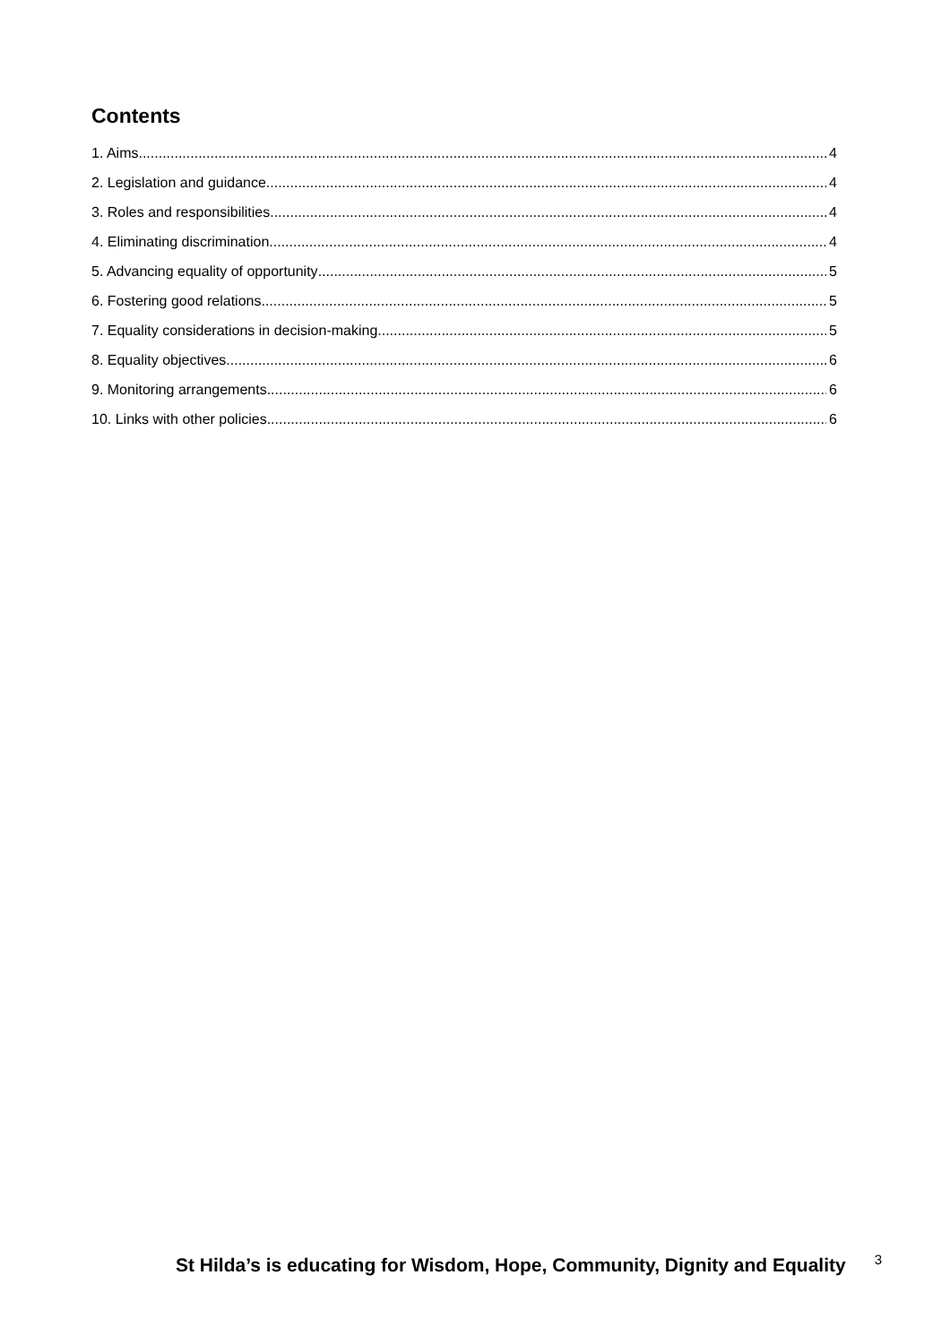Contents
1. Aims 4
2. Legislation and guidance 4
3. Roles and responsibilities 4
4. Eliminating discrimination 4
5. Advancing equality of opportunity 5
6. Fostering good relations 5
7. Equality considerations in decision-making 5
8. Equality objectives 6
9. Monitoring arrangements 6
10. Links with other policies 6
St Hilda’s is educating for Wisdom, Hope, Community, Dignity and Equality 3